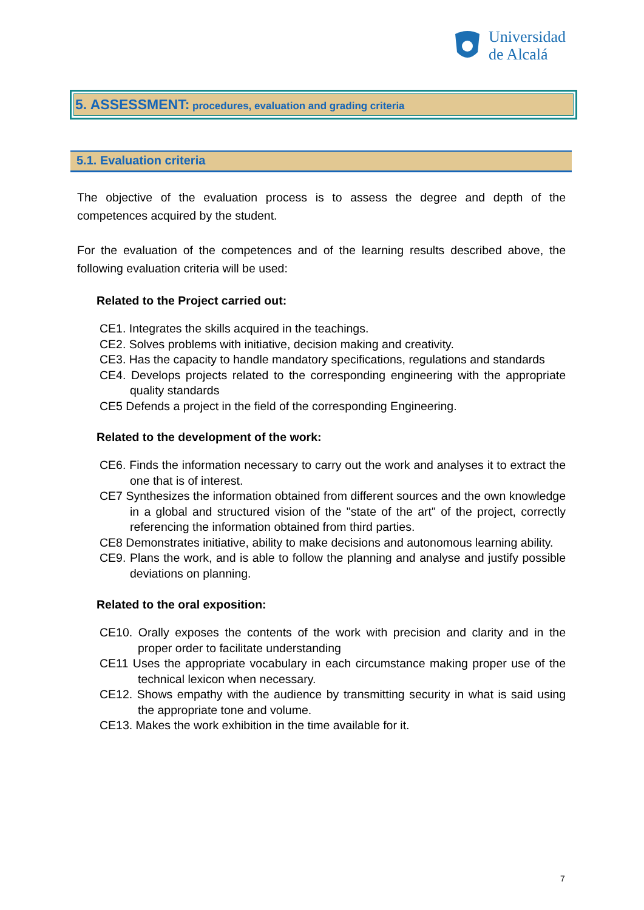Universidad
de Alcalá
5. ASSESSMENT: procedures, evaluation and grading criteria
5.1. Evaluation criteria
The objective of the evaluation process is to assess the degree and depth of the competences acquired by the student.
For the evaluation of the competences and of the learning results described above, the following evaluation criteria will be used:
Related to the Project carried out:
CE1. Integrates the skills acquired in the teachings.
CE2. Solves problems with initiative, decision making and creativity.
CE3. Has the capacity to handle mandatory specifications, regulations and standards
CE4. Develops projects related to the corresponding engineering with the appropriate quality standards
CE5 Defends a project in the field of the corresponding Engineering.
Related to the development of the work:
CE6. Finds the information necessary to carry out the work and analyses it to extract the one that is of interest.
CE7 Synthesizes the information obtained from different sources and the own knowledge in a global and structured vision of the "state of the art" of the project, correctly referencing the information obtained from third parties.
CE8 Demonstrates initiative, ability to make decisions and autonomous learning ability.
CE9. Plans the work, and is able to follow the planning and analyse and justify possible deviations on planning.
Related to the oral exposition:
CE10. Orally exposes the contents of the work with precision and clarity and in the proper order to facilitate understanding
CE11 Uses the appropriate vocabulary in each circumstance making proper use of the technical lexicon when necessary.
CE12. Shows empathy with the audience by transmitting security in what is said using the appropriate tone and volume.
CE13. Makes the work exhibition in the time available for it.
7